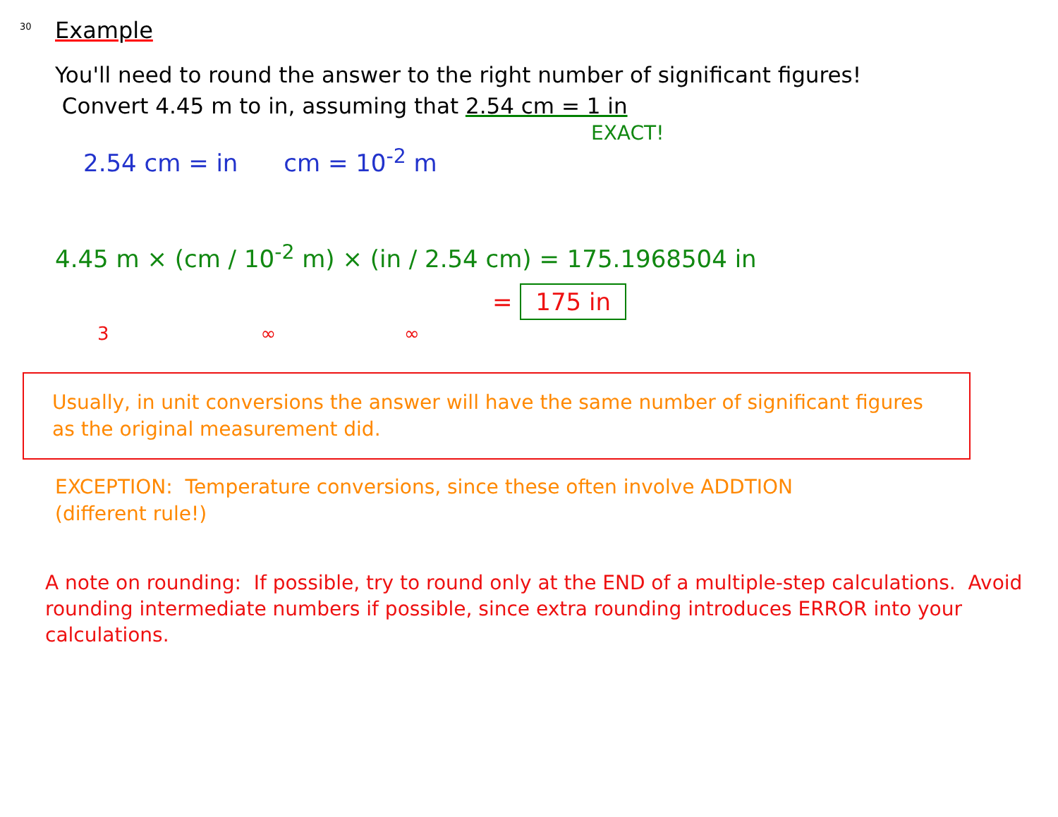30
Example
You'll need to round the answer to the right number of significant figures!
Convert 4.45 m to in, assuming that 2.54 cm = 1 in
EXACT!
2.54 cm = in cm = 10<sup>-2</sup> m
4.45 m × (cm / 10<sup>-2</sup> m) × (in / 2.54 cm) = 175.1968504 in
= 175 in
3 ∞ ∞
Usually, in unit conversions the answer will have the same number of significant figures as the original measurement did.
EXCEPTION: Temperature conversions, since these often involve ADDTION
(different rule!)
A note on rounding: If possible, try to round only at the END of a multiple-step calculations. Avoid rounding intermediate numbers if possible, since extra rounding introduces ERROR into your calculations.